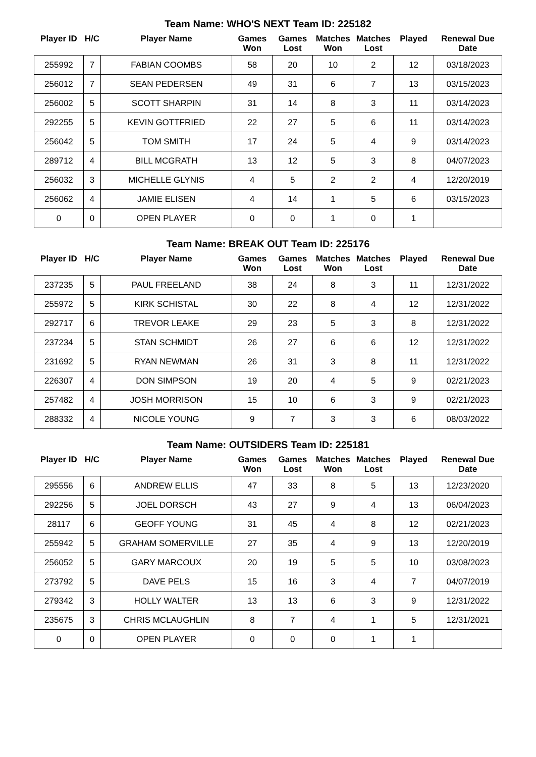Team Name: WHO'S NEXT Team ID: 225182
| Player ID | H/C | Player Name | Games Won | Games Lost | Matches Won | Matches Lost | Played | Renewal Due Date |
| --- | --- | --- | --- | --- | --- | --- | --- | --- |
| 255992 | 7 | FABIAN COOMBS | 58 | 20 | 10 | 2 | 12 | 03/18/2023 |
| 256012 | 7 | SEAN PEDERSEN | 49 | 31 | 6 | 7 | 13 | 03/15/2023 |
| 256002 | 5 | SCOTT SHARPIN | 31 | 14 | 8 | 3 | 11 | 03/14/2023 |
| 292255 | 5 | KEVIN GOTTFRIED | 22 | 27 | 5 | 6 | 11 | 03/14/2023 |
| 256042 | 5 | TOM SMITH | 17 | 24 | 5 | 4 | 9 | 03/14/2023 |
| 289712 | 4 | BILL MCGRATH | 13 | 12 | 5 | 3 | 8 | 04/07/2023 |
| 256032 | 3 | MICHELLE GLYNIS | 4 | 5 | 2 | 2 | 4 | 12/20/2019 |
| 256062 | 4 | JAMIE ELISEN | 4 | 14 | 1 | 5 | 6 | 03/15/2023 |
| 0 | 0 | OPEN PLAYER | 0 | 0 | 1 | 0 | 1 | |
Team Name: BREAK OUT Team ID: 225176
| Player ID | H/C | Player Name | Games Won | Games Lost | Matches Won | Matches Lost | Played | Renewal Due Date |
| --- | --- | --- | --- | --- | --- | --- | --- | --- |
| 237235 | 5 | PAUL FREELAND | 38 | 24 | 8 | 3 | 11 | 12/31/2022 |
| 255972 | 5 | KIRK SCHISTAL | 30 | 22 | 8 | 4 | 12 | 12/31/2022 |
| 292717 | 6 | TREVOR LEAKE | 29 | 23 | 5 | 3 | 8 | 12/31/2022 |
| 237234 | 5 | STAN SCHMIDT | 26 | 27 | 6 | 6 | 12 | 12/31/2022 |
| 231692 | 5 | RYAN NEWMAN | 26 | 31 | 3 | 8 | 11 | 12/31/2022 |
| 226307 | 4 | DON SIMPSON | 19 | 20 | 4 | 5 | 9 | 02/21/2023 |
| 257482 | 4 | JOSH MORRISON | 15 | 10 | 6 | 3 | 9 | 02/21/2023 |
| 288332 | 4 | NICOLE YOUNG | 9 | 7 | 3 | 3 | 6 | 08/03/2022 |
Team Name: OUTSIDERS Team ID: 225181
| Player ID | H/C | Player Name | Games Won | Games Lost | Matches Won | Matches Lost | Played | Renewal Due Date |
| --- | --- | --- | --- | --- | --- | --- | --- | --- |
| 295556 | 6 | ANDREW ELLIS | 47 | 33 | 8 | 5 | 13 | 12/23/2020 |
| 292256 | 5 | JOEL DORSCH | 43 | 27 | 9 | 4 | 13 | 06/04/2023 |
| 28117 | 6 | GEOFF YOUNG | 31 | 45 | 4 | 8 | 12 | 02/21/2023 |
| 255942 | 5 | GRAHAM SOMERVILLE | 27 | 35 | 4 | 9 | 13 | 12/20/2019 |
| 256052 | 5 | GARY MARCOUX | 20 | 19 | 5 | 5 | 10 | 03/08/2023 |
| 273792 | 5 | DAVE PELS | 15 | 16 | 3 | 4 | 7 | 04/07/2019 |
| 279342 | 3 | HOLLY WALTER | 13 | 13 | 6 | 3 | 9 | 12/31/2022 |
| 235675 | 3 | CHRIS MCLAUGHLIN | 8 | 7 | 4 | 1 | 5 | 12/31/2021 |
| 0 | 0 | OPEN PLAYER | 0 | 0 | 0 | 1 | 1 | |